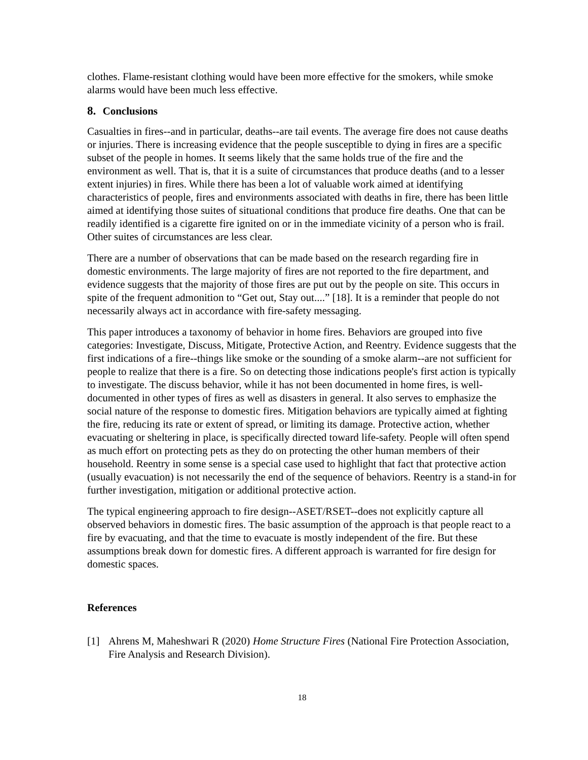clothes. Flame-resistant clothing would have been more effective for the smokers, while smoke alarms would have been much less effective.
8. Conclusions
Casualties in fires--and in particular, deaths--are tail events. The average fire does not cause deaths or injuries. There is increasing evidence that the people susceptible to dying in fires are a specific subset of the people in homes. It seems likely that the same holds true of the fire and the environment as well. That is, that it is a suite of circumstances that produce deaths (and to a lesser extent injuries) in fires. While there has been a lot of valuable work aimed at identifying characteristics of people, fires and environments associated with deaths in fire, there has been little aimed at identifying those suites of situational conditions that produce fire deaths. One that can be readily identified is a cigarette fire ignited on or in the immediate vicinity of a person who is frail. Other suites of circumstances are less clear.
There are a number of observations that can be made based on the research regarding fire in domestic environments. The large majority of fires are not reported to the fire department, and evidence suggests that the majority of those fires are put out by the people on site. This occurs in spite of the frequent admonition to “Get out, Stay out....” [18]. It is a reminder that people do not necessarily always act in accordance with fire-safety messaging.
This paper introduces a taxonomy of behavior in home fires. Behaviors are grouped into five categories: Investigate, Discuss, Mitigate, Protective Action, and Reentry. Evidence suggests that the first indications of a fire--things like smoke or the sounding of a smoke alarm--are not sufficient for people to realize that there is a fire. So on detecting those indications people's first action is typically to investigate. The discuss behavior, while it has not been documented in home fires, is well-documented in other types of fires as well as disasters in general. It also serves to emphasize the social nature of the response to domestic fires. Mitigation behaviors are typically aimed at fighting the fire, reducing its rate or extent of spread, or limiting its damage. Protective action, whether evacuating or sheltering in place, is specifically directed toward life-safety. People will often spend as much effort on protecting pets as they do on protecting the other human members of their household. Reentry in some sense is a special case used to highlight that fact that protective action (usually evacuation) is not necessarily the end of the sequence of behaviors. Reentry is a stand-in for further investigation, mitigation or additional protective action.
The typical engineering approach to fire design--ASET/RSET--does not explicitly capture all observed behaviors in domestic fires. The basic assumption of the approach is that people react to a fire by evacuating, and that the time to evacuate is mostly independent of the fire. But these assumptions break down for domestic fires. A different approach is warranted for fire design for domestic spaces.
References
[1] Ahrens M, Maheshwari R (2020) Home Structure Fires (National Fire Protection Association, Fire Analysis and Research Division).
18